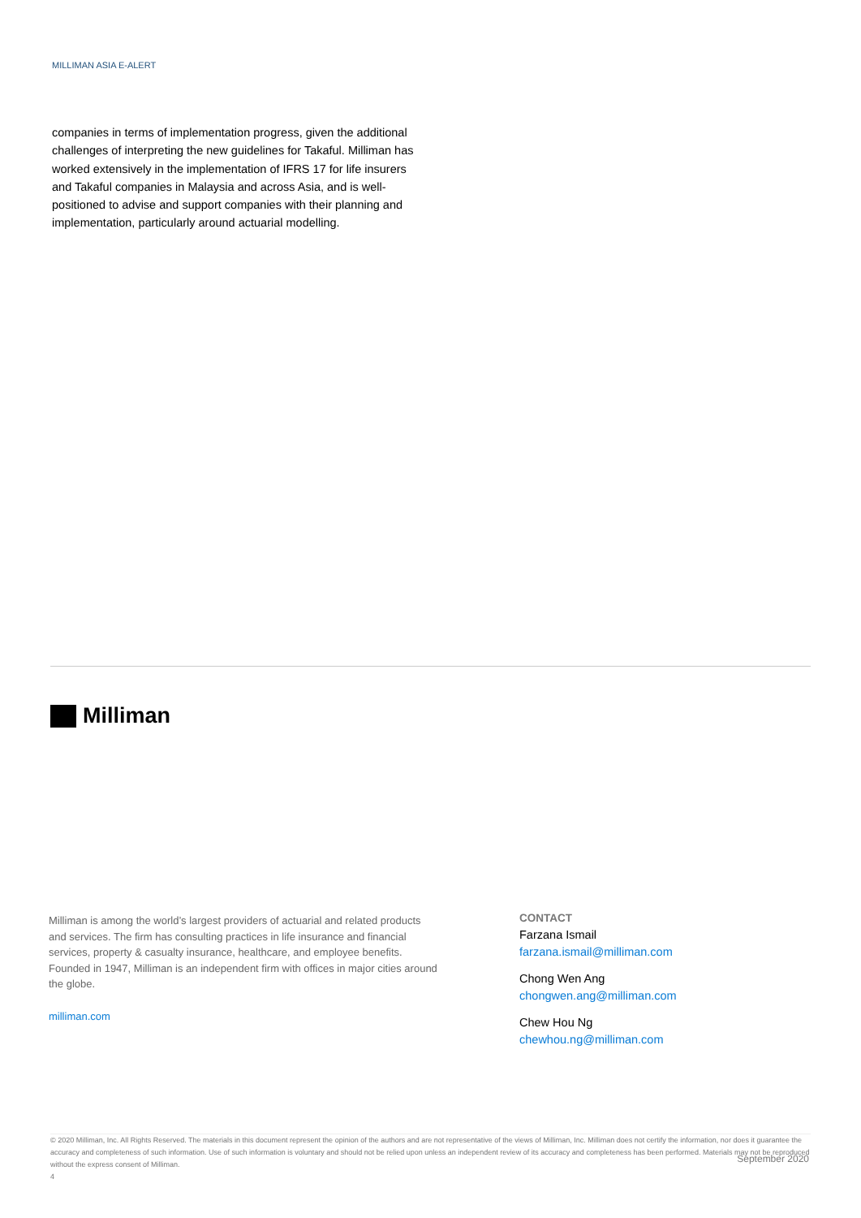MILLIMAN ASIA E-ALERT
companies in terms of implementation progress, given the additional challenges of interpreting the new guidelines for Takaful. Milliman has worked extensively in the implementation of IFRS 17 for life insurers and Takaful companies in Malaysia and across Asia, and is well-positioned to advise and support companies with their planning and implementation, particularly around actuarial modelling.
Milliman
Milliman is among the world’s largest providers of actuarial and related products and services. The firm has consulting practices in life insurance and financial services, property & casualty insurance, healthcare, and employee benefits. Founded in 1947, Milliman is an independent firm with offices in major cities around the globe.
milliman.com
CONTACT
Farzana Ismail
farzana.ismail@milliman.com
Chong Wen Ang
chongwen.ang@milliman.com
Chew Hou Ng
chewhou.ng@milliman.com
© 2020 Milliman, Inc. All Rights Reserved. The materials in this document represent the opinion of the authors and are not representative of the views of Milliman, Inc. Milliman does not certify the information, nor does it guarantee the accuracy and completeness of such information. Use of such information is voluntary and should not be relied upon unless an independent review of its accuracy and completeness has been performed. Materials may not be reproduced without the express consent of Milliman.
4
September 2020